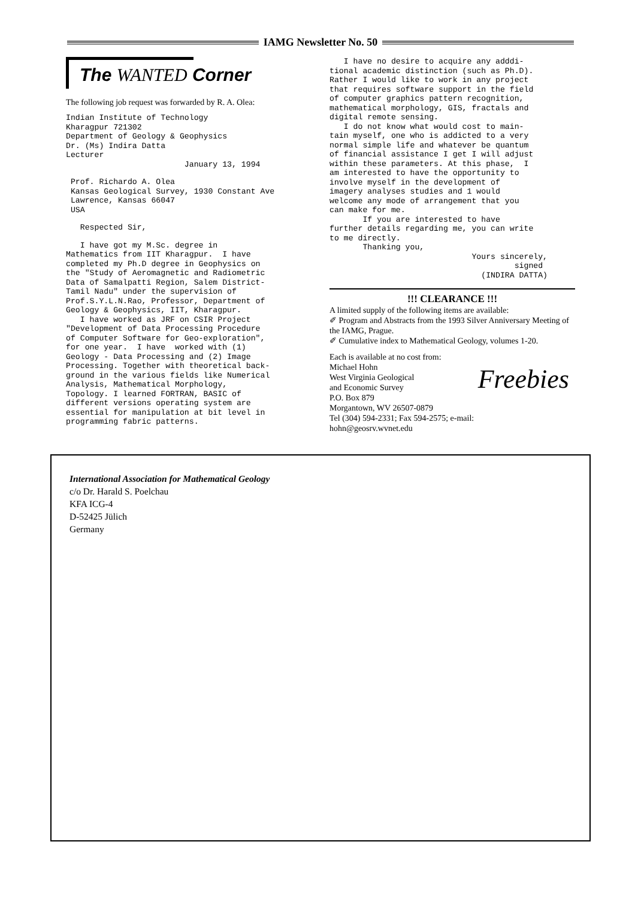IAMG Newsletter No. 50
The WANTED Corner
The following job request was forwarded by R. A. Olea:
Indian Institute of Technology Kharagpur 721302 Department of Geology & Geophysics Dr. (Ms) Indira Datta Lecturer January 13, 1994
Prof. Richardo A. Olea Kansas Geological Survey, 1930 Constant Ave Lawrence, Kansas 66047 USA
Respected Sir,
I have got my M.Sc. degree in Mathematics from IIT Kharagpur. I have completed my Ph.D degree in Geophysics on the "Study of Aeromagnetic and Radiometric Data of Samalpatti Region, Salem District- Tamil Nadu" under the supervision of Prof.S.Y.L.N.Rao, Professor, Department of Geology & Geophysics, IIT, Kharagpur. I have worked as JRF on CSIR Project "Development of Data Processing Procedure of Computer Software for Geo-exploration", for one year. I have worked with (1) Geology - Data Processing and (2) Image Processing. Together with theoretical back- ground in the various fields like Numerical Analysis, Mathematical Morphology, Topology. I learned FORTRAN, BASIC of different versions operating system are essential for manipulation at bit level in programming fabric patterns.
I have no desire to acquire any adddi- tional academic distinction (such as Ph.D). Rather I would like to work in any project that requires software support in the field of computer graphics pattern recognition, mathematical morphology, GIS, fractals and digital remote sensing. I do not know what would cost to main- tain myself, one who is addicted to a very normal simple life and whatever be quantum of financial assistance I get I will adjust within these parameters. At this phase, I am interested to have the opportunity to involve myself in the development of imagery analyses studies and 1 would welcome any mode of arrangement that you can make for me. If you are interested to have further details regarding me, you can write to me directly. Thanking you, Yours sincerely, signed (INDIRA DATTA)
!!! CLEARANCE !!!
A limited supply of the following items are available:
✐ Program and Abstracts from the 1993 Silver Anniversary Meeting of the IAMG, Prague.
✐ Cumulative index to Mathematical Geology, volumes 1-20.
Freebies
Each is available at no cost from:
Michael Hohn
West Virginia Geological
and Economic Survey
P.O. Box 879
Morgantown, WV 26507-0879
Tel (304) 594-2331; Fax 594-2575; e-mail:
hohn@geosrv.wvnet.edu
International Association for Mathematical Geology
c/o Dr. Harald S. Poelchau
KFA ICG-4
D-52425 Jülich
Germany